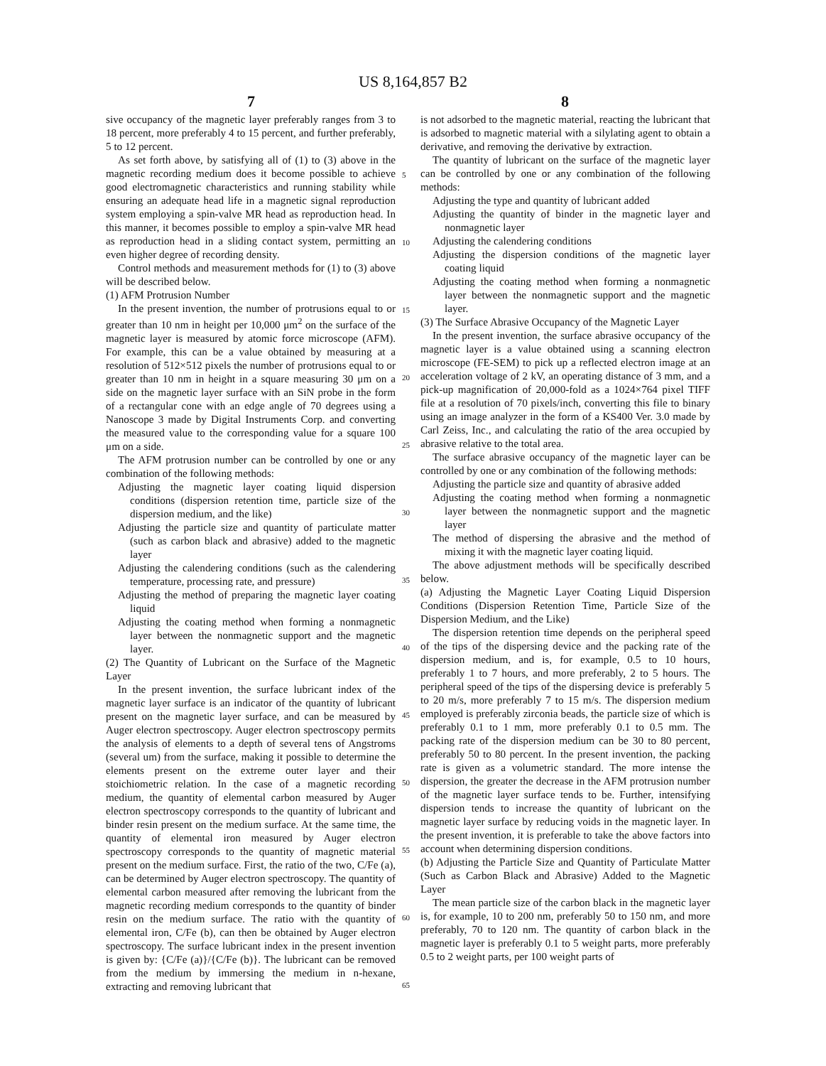US 8,164,857 B2
7 8
sive occupancy of the magnetic layer preferably ranges from 3 to 18 percent, more preferably 4 to 15 percent, and further preferably, 5 to 12 percent.
As set forth above, by satisfying all of (1) to (3) above in the magnetic recording medium does it become possible to achieve good electromagnetic characteristics and running stability while ensuring an adequate head life in a magnetic signal reproduction system employing a spin-valve MR head as reproduction head. In this manner, it becomes possible to employ a spin-valve MR head as reproduction head in a sliding contact system, permitting an even higher degree of recording density.
Control methods and measurement methods for (1) to (3) above will be described below.
(1) AFM Protrusion Number
In the present invention, the number of protrusions equal to or greater than 10 nm in height per 10,000 μm<sup>2</sup> on the surface of the magnetic layer is measured by atomic force microscope (AFM). For example, this can be a value obtained by measuring at a resolution of 512×512 pixels the number of protrusions equal to or greater than 10 nm in height in a square measuring 30 μm on a side on the magnetic layer surface with an SiN probe in the form of a rectangular cone with an edge angle of 70 degrees using a Nanoscope 3 made by Digital Instruments Corp. and converting the measured value to the corresponding value for a square 100 μm on a side.
The AFM protrusion number can be controlled by one or any combination of the following methods:
Adjusting the magnetic layer coating liquid dispersion conditions (dispersion retention time, particle size of the dispersion medium, and the like)
Adjusting the particle size and quantity of particulate matter (such as carbon black and abrasive) added to the magnetic layer
Adjusting the calendering conditions (such as the calendering temperature, processing rate, and pressure)
Adjusting the method of preparing the magnetic layer coating liquid
Adjusting the coating method when forming a nonmagnetic layer between the nonmagnetic support and the magnetic layer.
(2) The Quantity of Lubricant on the Surface of the Magnetic Layer
In the present invention, the surface lubricant index of the magnetic layer surface is an indicator of the quantity of lubricant present on the magnetic layer surface, and can be measured by Auger electron spectroscopy. Auger electron spectroscopy permits the analysis of elements to a depth of several tens of Angstroms (several um) from the surface, making it possible to determine the elements present on the extreme outer layer and their stoichiometric relation. In the case of a magnetic recording medium, the quantity of elemental carbon measured by Auger electron spectroscopy corresponds to the quantity of lubricant and binder resin present on the medium surface. At the same time, the quantity of elemental iron measured by Auger electron spectroscopy corresponds to the quantity of magnetic material present on the medium surface. First, the ratio of the two, C/Fe (a), can be determined by Auger electron spectroscopy. The quantity of elemental carbon measured after removing the lubricant from the magnetic recording medium corresponds to the quantity of binder resin on the medium surface. The ratio with the quantity of elemental iron, C/Fe (b), can then be obtained by Auger electron spectroscopy. The surface lubricant index in the present invention is given by: {C/Fe (a)}/{C/Fe (b)}. The lubricant can be removed from the medium by immersing the medium in n-hexane, extracting and removing lubricant that
5
10
15
20
25
30
35
40
45
50
55
60
65
is not adsorbed to the magnetic material, reacting the lubricant that is adsorbed to magnetic material with a silylating agent to obtain a derivative, and removing the derivative by extraction.
The quantity of lubricant on the surface of the magnetic layer can be controlled by one or any combination of the following methods:
Adjusting the type and quantity of lubricant added
Adjusting the quantity of binder in the magnetic layer and nonmagnetic layer
Adjusting the calendering conditions
Adjusting the dispersion conditions of the magnetic layer coating liquid
Adjusting the coating method when forming a nonmagnetic layer between the nonmagnetic support and the magnetic layer.
(3) The Surface Abrasive Occupancy of the Magnetic Layer
In the present invention, the surface abrasive occupancy of the magnetic layer is a value obtained using a scanning electron microscope (FE-SEM) to pick up a reflected electron image at an acceleration voltage of 2 kV, an operating distance of 3 mm, and a pick-up magnification of 20,000-fold as a 1024×764 pixel TIFF file at a resolution of 70 pixels/inch, converting this file to binary using an image analyzer in the form of a KS400 Ver. 3.0 made by Carl Zeiss, Inc., and calculating the ratio of the area occupied by abrasive relative to the total area.
The surface abrasive occupancy of the magnetic layer can be controlled by one or any combination of the following methods:
Adjusting the particle size and quantity of abrasive added
Adjusting the coating method when forming a nonmagnetic layer between the nonmagnetic support and the magnetic layer
The method of dispersing the abrasive and the method of mixing it with the magnetic layer coating liquid.
The above adjustment methods will be specifically described below.
(a) Adjusting the Magnetic Layer Coating Liquid Dispersion Conditions (Dispersion Retention Time, Particle Size of the Dispersion Medium, and the Like)
The dispersion retention time depends on the peripheral speed of the tips of the dispersing device and the packing rate of the dispersion medium, and is, for example, 0.5 to 10 hours, preferably 1 to 7 hours, and more preferably, 2 to 5 hours. The peripheral speed of the tips of the dispersing device is preferably 5 to 20 m/s, more preferably 7 to 15 m/s. The dispersion medium employed is preferably zirconia beads, the particle size of which is preferably 0.1 to 1 mm, more preferably 0.1 to 0.5 mm. The packing rate of the dispersion medium can be 30 to 80 percent, preferably 50 to 80 percent. In the present invention, the packing rate is given as a volumetric standard. The more intense the dispersion, the greater the decrease in the AFM protrusion number of the magnetic layer surface tends to be. Further, intensifying dispersion tends to increase the quantity of lubricant on the magnetic layer surface by reducing voids in the magnetic layer. In the present invention, it is preferable to take the above factors into account when determining dispersion conditions.
(b) Adjusting the Particle Size and Quantity of Particulate Matter (Such as Carbon Black and Abrasive) Added to the Magnetic Layer
The mean particle size of the carbon black in the magnetic layer is, for example, 10 to 200 nm, preferably 50 to 150 nm, and more preferably, 70 to 120 nm. The quantity of carbon black in the magnetic layer is preferably 0.1 to 5 weight parts, more preferably 0.5 to 2 weight parts, per 100 weight parts of